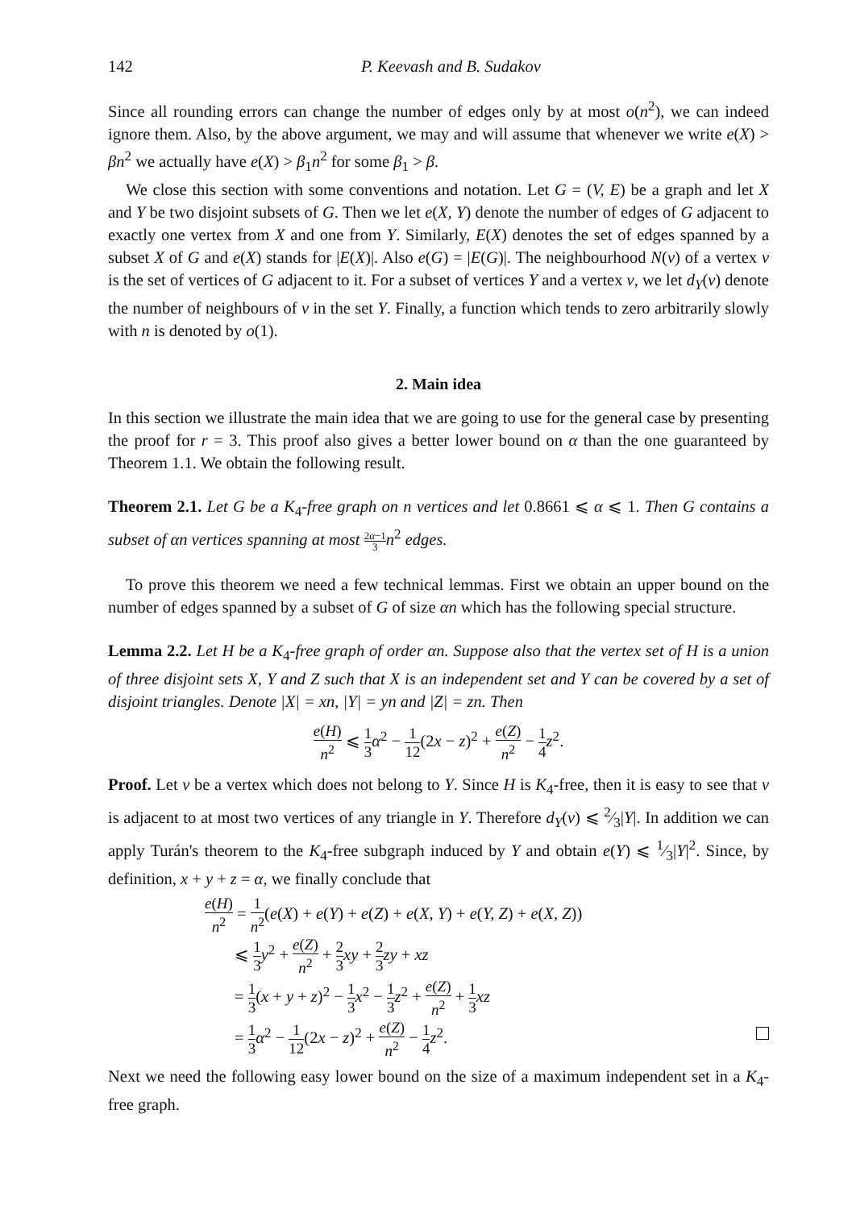142 P. Keevash and B. Sudakov
Since all rounding errors can change the number of edges only by at most o(n<sup>2</sup>), we can indeed ignore them. Also, by the above argument, we may and will assume that whenever we write e(X) > βn<sup>2</sup> we actually have e(X) > β<sub>1</sub>n<sup>2</sup> for some β<sub>1</sub> > β.
We close this section with some conventions and notation. Let G = (V, E) be a graph and let X and Y be two disjoint subsets of G. Then we let e(X, Y) denote the number of edges of G adjacent to exactly one vertex from X and one from Y. Similarly, E(X) denotes the set of edges spanned by a subset X of G and e(X) stands for |E(X)|. Also e(G) = |E(G)|. The neighbourhood N(v) of a vertex v is the set of vertices of G adjacent to it. For a subset of vertices Y and a vertex v, we let d<sub>Y</sub>(v) denote the number of neighbours of v in the set Y. Finally, a function which tends to zero arbitrarily slowly with n is denoted by o(1).
2. Main idea
In this section we illustrate the main idea that we are going to use for the general case by presenting the proof for r = 3. This proof also gives a better lower bound on α than the one guaranteed by Theorem 1.1. We obtain the following result.
Theorem 2.1. Let G be a K<sub>4</sub>-free graph on n vertices and let 0.8661 ⩽ α ⩽ 1. Then G contains a subset of αn vertices spanning at most 2α−1 3 n<sup>2</sup> edges.
To prove this theorem we need a few technical lemmas. First we obtain an upper bound on the number of edges spanned by a subset of G of size αn which has the following special structure.
Lemma 2.2. Let H be a K<sub>4</sub>-free graph of order αn. Suppose also that the vertex set of H is a union of three disjoint sets X, Y and Z such that X is an independent set and Y can be covered by a set of disjoint triangles. Denote |X| = xn, |Y| = yn and |Z| = zn. Then
e(H) n<sup>2</sup> ⩽ 1 3 α<sup>2</sup> − 1 12(2x − z)<sup>2</sup> + e(Z) n<sup>2</sup> − 1 4 z<sup>2</sup>.
Proof. Let v be a vertex which does not belong to Y. Since H is K<sub>4</sub>-free, then it is easy to see that v is adjacent to at most two vertices of any triangle in Y. Therefore d<sub>Y</sub>(v) ⩽ 2⁄3|Y|. In addition we can apply Turán's theorem to the K<sub>4</sub>-free subgraph induced by Y and obtain e(Y) ⩽ 1⁄3|Y|<sup>2</sup>. Since, by definition, x + y + z = α, we finally conclude that
e(H) n<sup>2</sup> = 1 n<sup>2</sup>(e(X) + e(Y) + e(Z) + e(X, Y) + e(Y, Z) + e(X, Z))
⩽ 1 3 y<sup>2</sup> + e(Z) n<sup>2</sup> + 2 3 xy + 2 3 zy + xz
= 1 3(x + y + z)<sup>2</sup> − 1 3 x<sup>2</sup> − 1 3 z<sup>2</sup> + e(Z) n<sup>2</sup> + 1 3 xz
= 1 3 α<sup>2</sup> − 1 12(2x − z)<sup>2</sup> + e(Z) n<sup>2</sup> − 1 4 z<sup>2</sup>.
Next we need the following easy lower bound on the size of a maximum independent set in a K<sub>4</sub>-free graph.